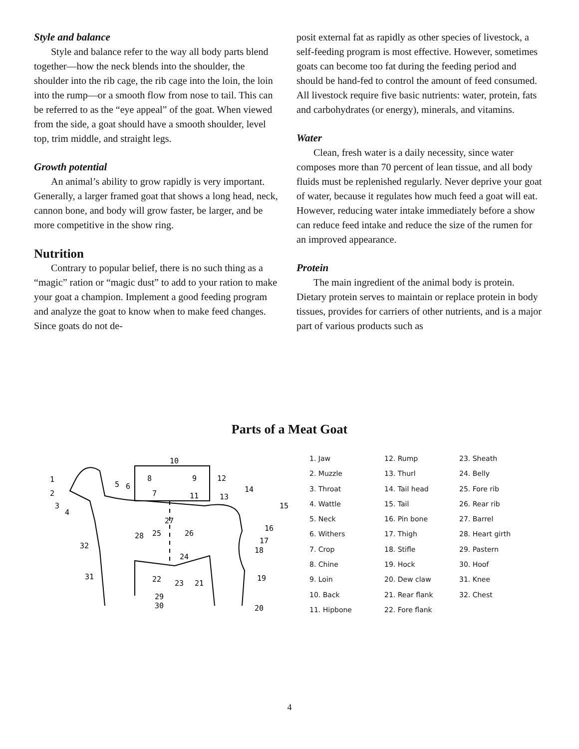Style and balance
Style and balance refer to the way all body parts blend together—how the neck blends into the shoulder, the shoulder into the rib cage, the rib cage into the loin, the loin into the rump—or a smooth flow from nose to tail. This can be referred to as the “eye appeal” of the goat. When viewed from the side, a goat should have a smooth shoulder, level top, trim middle, and straight legs.
Growth potential
An animal’s ability to grow rapidly is very important. Generally, a larger framed goat that shows a long head, neck, cannon bone, and body will grow faster, be larger, and be more competitive in the show ring.
Nutrition
Contrary to popular belief, there is no such thing as a “magic” ration or “magic dust” to add to your ration to make your goat a champion. Implement a good feeding program and analyze the goat to know when to make feed changes. Since goats do not de-
posit external fat as rapidly as other species of livestock, a self-feeding program is most effective. However, sometimes goats can become too fat during the feeding period and should be hand-fed to control the amount of feed consumed. All livestock require five basic nutrients: water, protein, fats and carbohydrates (or energy), minerals, and vitamins.
Water
Clean, fresh water is a daily necessity, since water composes more than 70 percent of lean tissue, and all body fluids must be replenished regularly. Never deprive your goat of water, because it regulates how much feed a goat will eat. However, reducing water intake immediately before a show can reduce feed intake and reduce the size of the rumen for an improved appearance.
Protein
The main ingredient of the animal body is protein. Dietary protein serves to maintain or replace protein in body tissues, provides for carriers of other nutrients, and is a major part of various products such as
Parts of a Meat Goat
10
8
9
12
1
2
3
4
5
6
7
11
13
14
15
16
17
18
27
25
26
28
32
24
31
22
23
21
19
29
30
20
1. Jaw
2. Muzzle
3. Throat
4. Wattle
5. Neck
6. Withers
7. Crop
8. Chine
9. Loin
10. Back
11. Hipbone
12. Rump
13. Thurl
14. Tail head
15. Tail
16. Pin bone
17. Thigh
18. Stifle
19. Hock
20. Dew claw
21. Rear flank
22. Fore flank
23. Sheath
24. Belly
25. Fore rib
26. Rear rib
27. Barrel
28. Heart girth
29. Pastern
30. Hoof
31. Knee
32. Chest
4